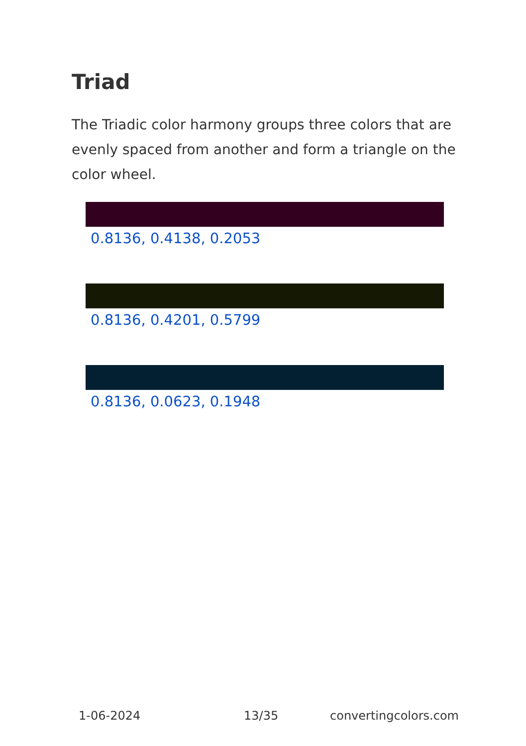Triad
The Triadic color harmony groups three colors that are evenly spaced from another and form a triangle on the color wheel.
0.8136, 0.4138, 0.2053
0.8136, 0.4201, 0.5799
0.8136, 0.0623, 0.1948
1-06-2024 13/35 convertingcolors.com